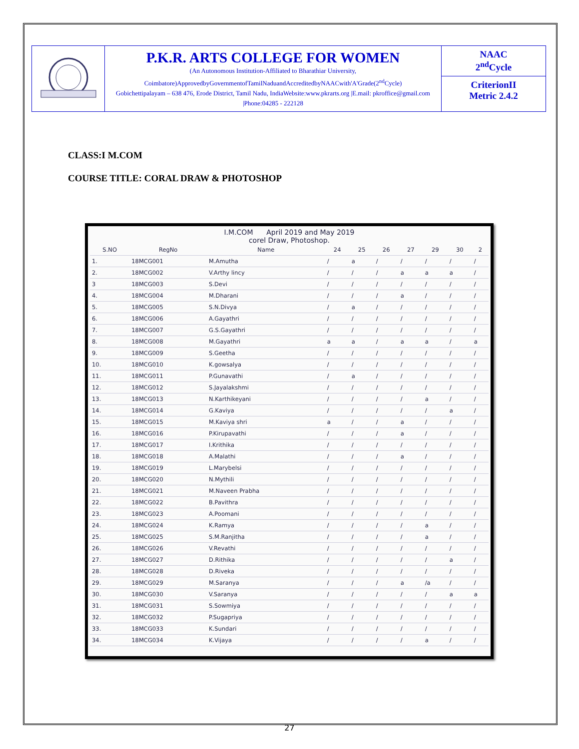P.K.R. ARTS COLLEGE FOR WOMEN
(An Autonomous Institution-Affiliated to Bharathiar University, Coimbatore)ApprovedbyGovernmentofTamilNaduandAccreditedbyNAACwith'A'Grade(2<sup>nd</sup>Cycle)
Gobichettipalayam – 638 476, Erode District, Tamil Nadu, IndiaWebsite:www.pkrarts.org |E.mail: pkroffice@gmail.com |Phone:04285 - 222128
NAAC
2<sup>nd</sup>Cycle
CriterionII
Metric 2.4.2
CLASS:I M.COM
COURSE TITLE: CORAL DRAW & PHOTOSHOP
I.M.COM April 2019 and May 2019
corel Draw, Photoshop.
| S.NO | RegNo | Name | 24 | 25 | 26 | 27 | 29 | 30 | 2 |
| --- | --- | --- | --- | --- | --- | --- | --- | --- | --- |
| 1. | 18MCG001 | M.Amutha | / | a | / | / | / | / | / |
| 2. | 18MCG002 | V.Arthy lincy | / | / | / | a | a | a | / |
| 3 | 18MCG003 | S.Devi | / | / | / | / | / | / | / |
| 4. | 18MCG004 | M.Dharani | / | / | / | a | / | / | / |
| 5. | 18MCG005 | S.N.Divya | / | a | / | / | / | / | / |
| 6. | 18MCG006 | A.Gayathri | / | / | / | / | / | / | / |
| 7. | 18MCG007 | G.S.Gayathri | / | / | / | / | / | / | / |
| 8. | 18MCG008 | M.Gayathri | a | a | / | a | a | / | a |
| 9. | 18MCG009 | S.Geetha | / | / | / | / | / | / | / |
| 10. | 18MCG010 | K.gowsalya | / | / | / | / | / | / | / |
| 11. | 18MCG011 | P.Gunavathi | / | a | / | / | / | / | / |
| 12. | 18MCG012 | S.Jayalakshmi | / | / | / | / | / | / | / |
| 13. | 18MCG013 | N.Karthikeyani | / | / | / | / | a | / | / |
| 14. | 18MCG014 | G.Kaviya | / | / | / | / | / | a | / |
| 15. | 18MCG015 | M.Kaviya shri | a | / | / | a | / | / | / |
| 16. | 18MCG016 | P.Kirupavathi | / | / | / | a | / | / | / |
| 17. | 18MCG017 | I.Krithika | / | / | / | / | / | / | / |
| 18. | 18MCG018 | A.Malathi | / | / | / | a | / | / | / |
| 19. | 18MCG019 | L.Marybelsi | / | / | / | / | / | / | / |
| 20. | 18MCG020 | N.Mythili | / | / | / | / | / | / | / |
| 21. | 18MCG021 | M.Naveen Prabha | / | / | / | / | / | / | / |
| 22. | 18MCG022 | B.Pavithra | / | / | / | / | / | / | / |
| 23. | 18MCG023 | A.Poomani | / | / | / | / | / | / | / |
| 24. | 18MCG024 | K.Ramya | / | / | / | / | a | / | / |
| 25. | 18MCG025 | S.M.Ranjitha | / | / | / | / | a | / | / |
| 26. | 18MCG026 | V.Revathi | / | / | / | / | / | / | / |
| 27. | 18MCG027 | D.Rithika | / | / | / | / | / | a | / |
| 28. | 18MCG028 | D.Riveka | / | / | / | / | / | / | / |
| 29. | 18MCG029 | M.Saranya | / | / | / | a | /a | / | / |
| 30. | 18MCG030 | V.Saranya | / | / | / | / | / | a | a |
| 31. | 18MCG031 | S.Sowmiya | / | / | / | / | / | / | / |
| 32. | 18MCG032 | P.Sugapriya | / | / | / | / | / | / | / |
| 33. | 18MCG033 | K.Sundari | / | / | / | / | / | / | / |
| 34. | 18MCG034 | K.Vijaya | / | / | / | / | a | / | / |
27